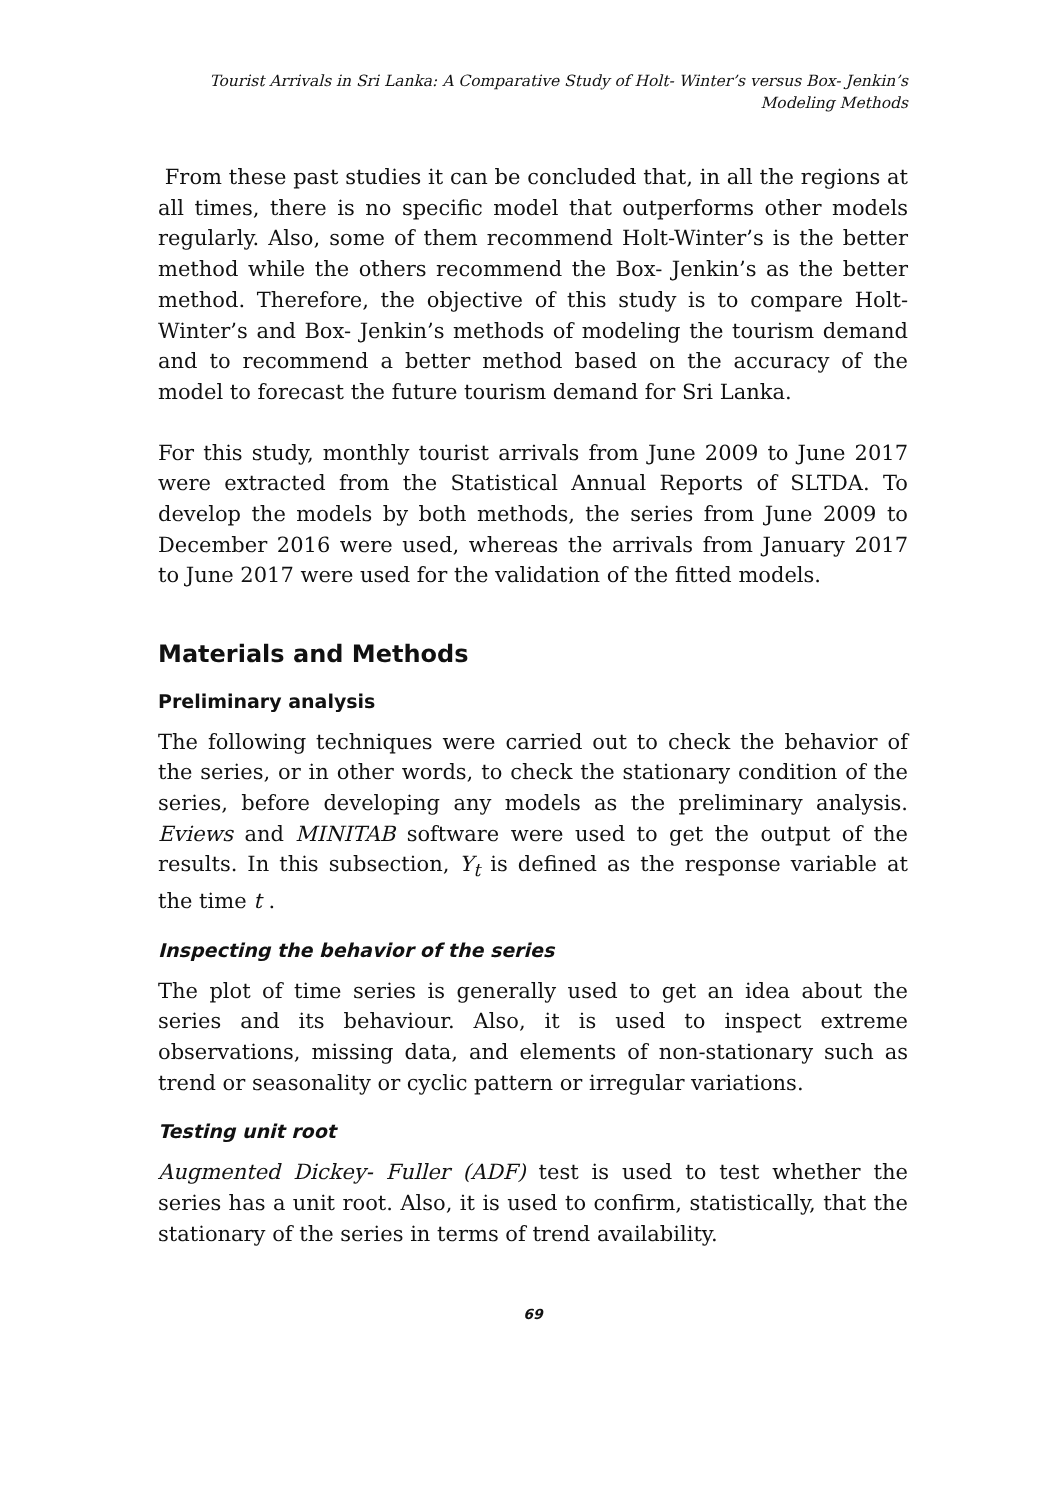Tourist Arrivals in Sri Lanka: A Comparative Study of Holt- Winter’s versus Box- Jenkin’s
Modeling Methods
From these past studies it can be concluded that, in all the regions at all times, there is no specific model that outperforms other models regularly. Also, some of them recommend Holt-Winter’s is the better method while the others recommend the Box- Jenkin’s as the better method. Therefore, the objective of this study is to compare Holt-Winter’s and Box- Jenkin’s methods of modeling the tourism demand and to recommend a better method based on the accuracy of the model to forecast the future tourism demand for Sri Lanka.
For this study, monthly tourist arrivals from June 2009 to June 2017 were extracted from the Statistical Annual Reports of SLTDA. To develop the models by both methods, the series from June 2009 to December 2016 were used, whereas the arrivals from January 2017 to June 2017 were used for the validation of the fitted models.
Materials and Methods
Preliminary analysis
The following techniques were carried out to check the behavior of the series, or in other words, to check the stationary condition of the series, before developing any models as the preliminary analysis. Eviews and MINITAB software were used to get the output of the results. In this subsection, Y<sub>t</sub> is defined as the response variable at the time t .
Inspecting the behavior of the series
The plot of time series is generally used to get an idea about the series and its behaviour. Also, it is used to inspect extreme observations, missing data, and elements of non-stationary such as trend or seasonality or cyclic pattern or irregular variations.
Testing unit root
Augmented Dickey- Fuller (ADF) test is used to test whether the series has a unit root. Also, it is used to confirm, statistically, that the stationary of the series in terms of trend availability.
69